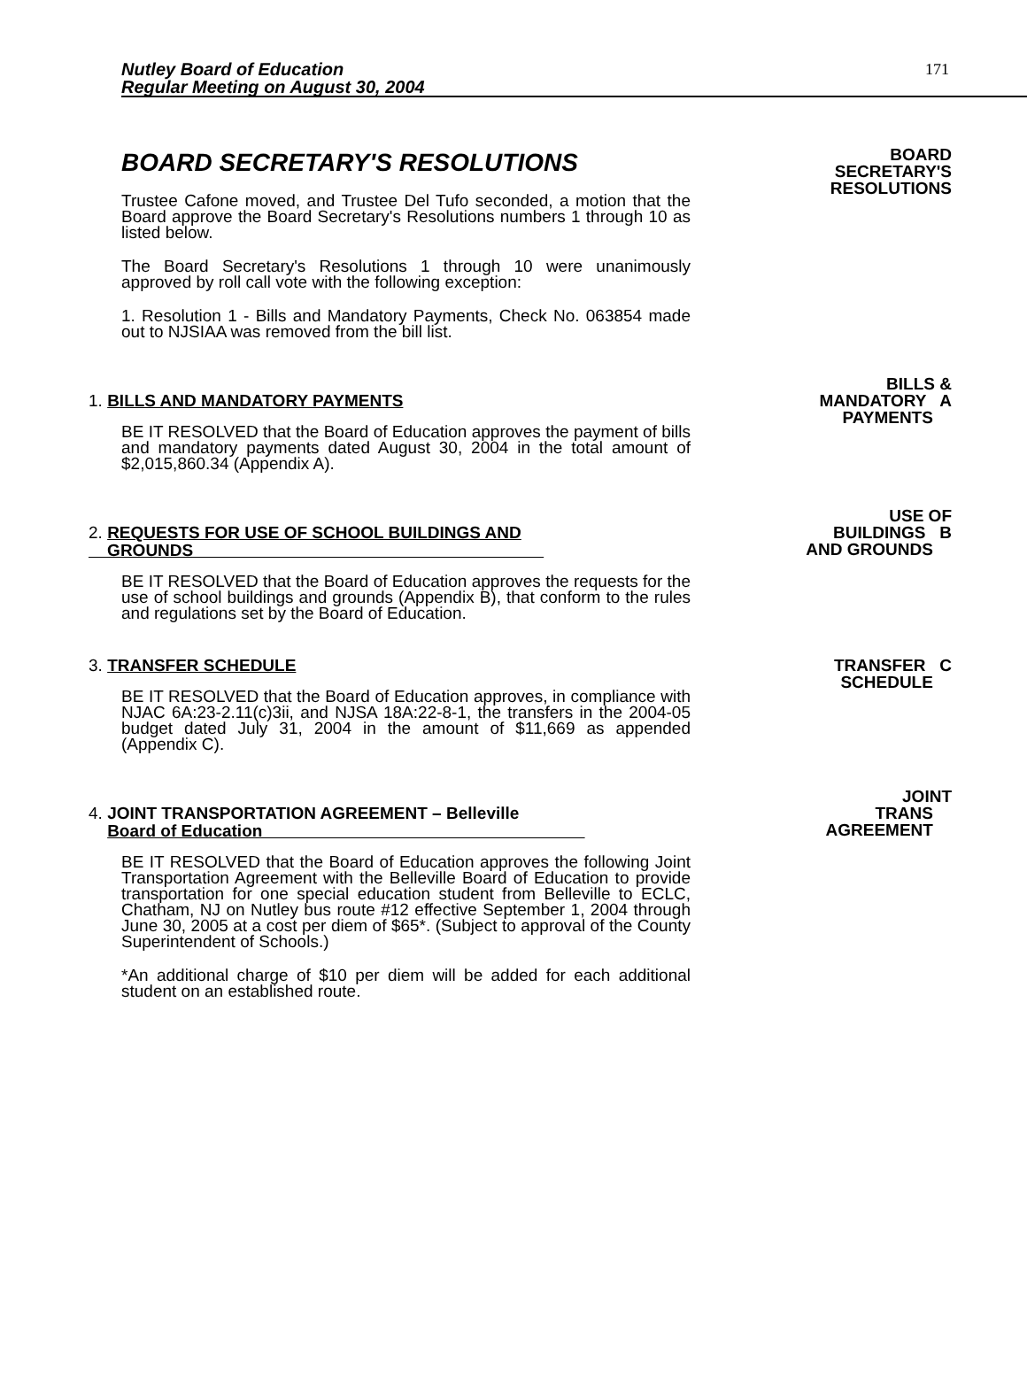Nutley Board of Education
Regular Meeting on August 30, 2004
171
BOARD SECRETARY'S RESOLUTIONS
Trustee Cafone moved, and Trustee Del Tufo seconded, a motion that the Board approve the Board Secretary's Resolutions numbers 1 through 10 as listed below.
The Board Secretary's Resolutions 1 through 10 were unanimously approved by roll call vote with the following exception:
1. Resolution 1 - Bills and Mandatory Payments, Check No. 063854 made out to NJSIAA was removed from the bill list.
BOARD
SECRETARY'S
RESOLUTIONS
1. BILLS AND MANDATORY PAYMENTS
BE IT RESOLVED that the Board of Education approves the payment of bills and mandatory payments dated August 30, 2004 in the total amount of $2,015,860.34 (Appendix A).
BILLS &
MANDATORY A
PAYMENTS
2. REQUESTS FOR USE OF SCHOOL BUILDINGS AND
GROUNDS
BE IT RESOLVED that the Board of Education approves the requests for the use of school buildings and grounds (Appendix B), that conform to the rules and regulations set by the Board of Education.
USE OF
BUILDINGS B
AND GROUNDS
3. TRANSFER SCHEDULE
BE IT RESOLVED that the Board of Education approves, in compliance with NJAC 6A:23-2.11(c)3ii, and NJSA 18A:22-8-1, the transfers in the 2004-05 budget dated July 31, 2004 in the amount of $11,669 as appended (Appendix C).
TRANSFER C
SCHEDULE
4. JOINT TRANSPORTATION AGREEMENT – Belleville
Board of Education
BE IT RESOLVED that the Board of Education approves the following Joint Transportation Agreement with the Belleville Board of Education to provide transportation for one special education student from Belleville to ECLC, Chatham, NJ on Nutley bus route #12 effective September 1, 2004 through June 30, 2005 at a cost per diem of $65*. (Subject to approval of the County Superintendent of Schools.)
*An additional charge of $10 per diem will be added for each additional student on an established route.
JOINT
TRANS
AGREEMENT